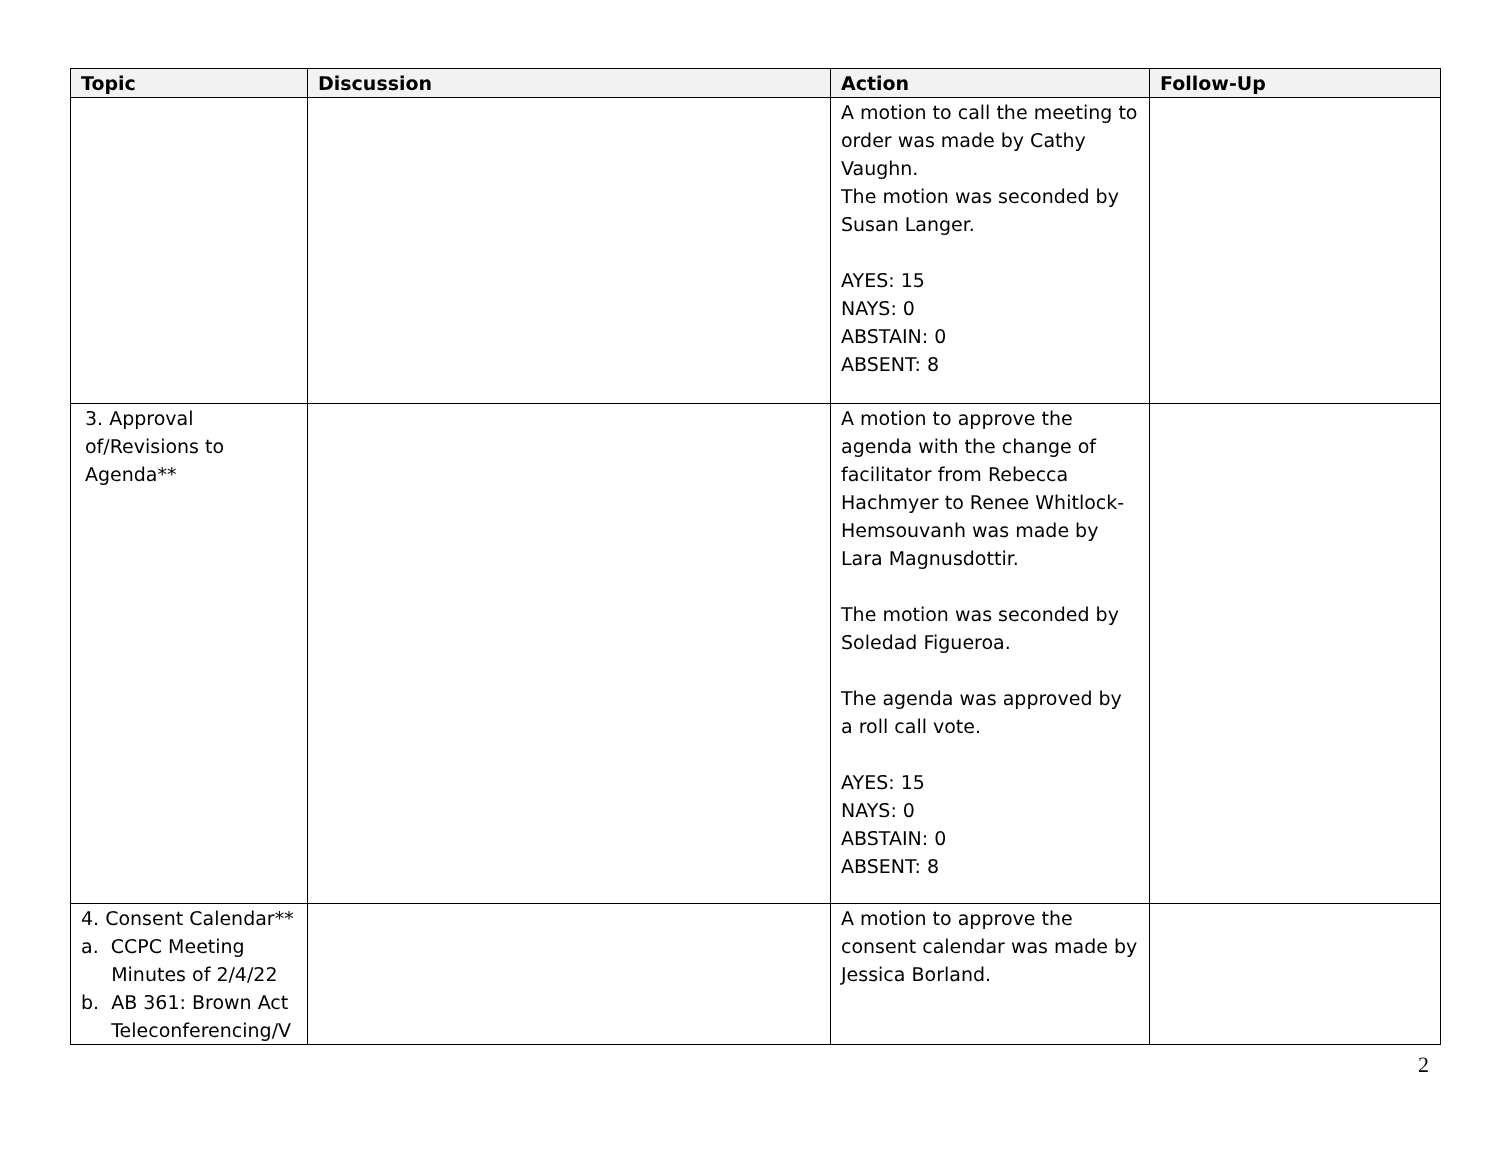| Topic | Discussion | Action | Follow-Up |
| --- | --- | --- | --- |
| | | A motion to call the meeting to order was made by Cathy Vaughn. The motion was seconded by Susan Langer. AYES: 15 NAYS: 0 ABSTAIN: 0 ABSENT: 8 | |
| 3. Approval of/Revisions to Agenda** | | A motion to approve the agenda with the change of facilitator from Rebecca Hachmyer to Renee Whitlock-Hemsouvanh was made by Lara Magnusdottir. The motion was seconded by Soledad Figueroa. The agenda was approved by a roll call vote. AYES: 15 NAYS: 0 ABSTAIN: 0 ABSENT: 8 | |
| 4. Consent Calendar** a. CCPC Meeting Minutes of 2/4/22 b. AB 361: Brown Act Teleconferencing/V | | A motion to approve the consent calendar was made by Jessica Borland. | |
2